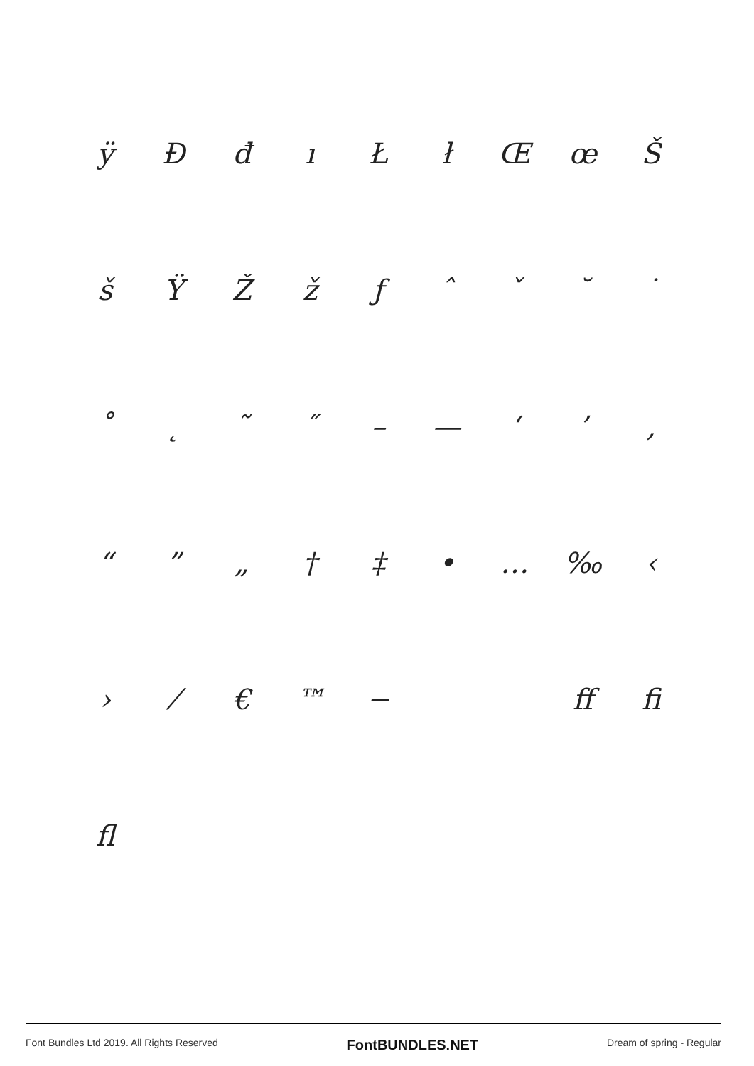ÿĐđıŁłŒœŠ
šŸŽžƒˆˇ ˘ ˙
˚ ˛ ˜ ˝ – — ‘’ ‚
“” „ † ‡ • … ‰ ‹
› ⁄ € ™ − ff fi
fl
Font Bundles Ltd 2019. All Rights Reserved FontBUNDLES.NET Dream of spring - Regular